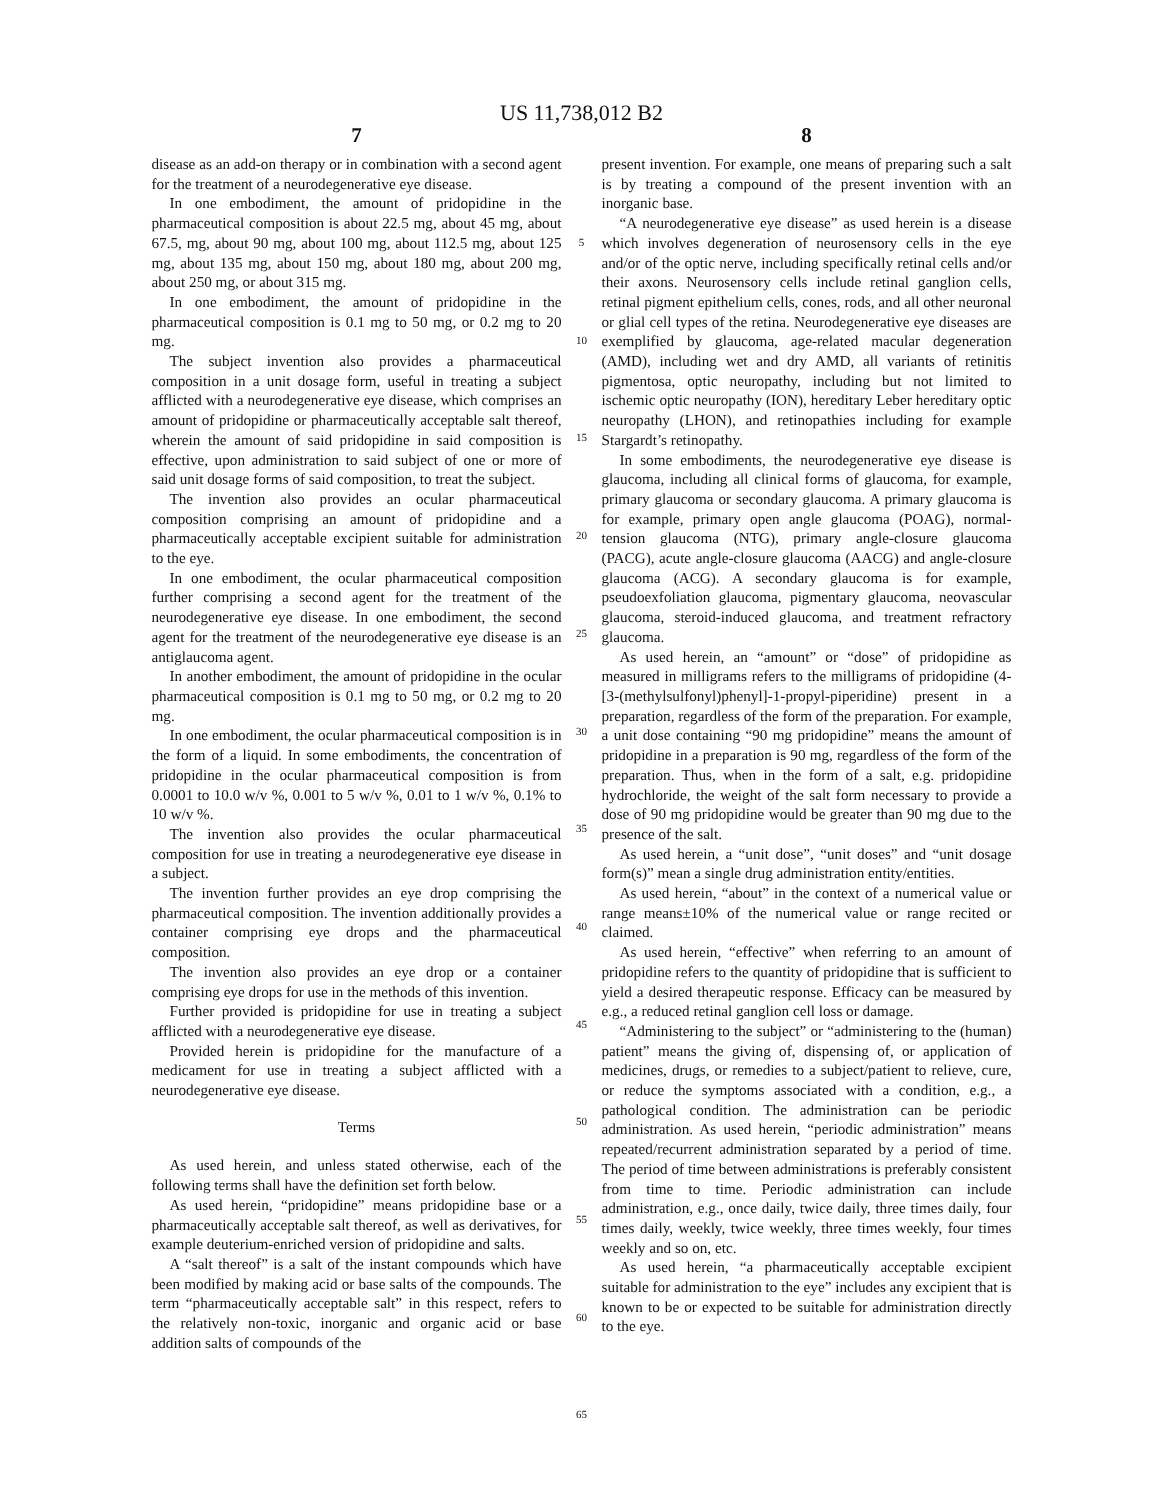US 11,738,012 B2
7
disease as an add-on therapy or in combination with a second agent for the treatment of a neurodegenerative eye disease.
In one embodiment, the amount of pridopidine in the pharmaceutical composition is about 22.5 mg, about 45 mg, about 67.5, mg, about 90 mg, about 100 mg, about 112.5 mg, about 125 mg, about 135 mg, about 150 mg, about 180 mg, about 200 mg, about 250 mg, or about 315 mg.
In one embodiment, the amount of pridopidine in the pharmaceutical composition is 0.1 mg to 50 mg, or 0.2 mg to 20 mg.
The subject invention also provides a pharmaceutical composition in a unit dosage form, useful in treating a subject afflicted with a neurodegenerative eye disease, which comprises an amount of pridopidine or pharmaceutically acceptable salt thereof, wherein the amount of said pridopidine in said composition is effective, upon administration to said subject of one or more of said unit dosage forms of said composition, to treat the subject.
The invention also provides an ocular pharmaceutical composition comprising an amount of pridopidine and a pharmaceutically acceptable excipient suitable for administration to the eye.
In one embodiment, the ocular pharmaceutical composition further comprising a second agent for the treatment of the neurodegenerative eye disease. In one embodiment, the second agent for the treatment of the neurodegenerative eye disease is an antiglaucoma agent.
In another embodiment, the amount of pridopidine in the ocular pharmaceutical composition is 0.1 mg to 50 mg, or 0.2 mg to 20 mg.
In one embodiment, the ocular pharmaceutical composition is in the form of a liquid. In some embodiments, the concentration of pridopidine in the ocular pharmaceutical composition is from 0.0001 to 10.0 w/v %, 0.001 to 5 w/v %, 0.01 to 1 w/v %, 0.1% to 10 w/v %.
The invention also provides the ocular pharmaceutical composition for use in treating a neurodegenerative eye disease in a subject.
The invention further provides an eye drop comprising the pharmaceutical composition. The invention additionally provides a container comprising eye drops and the pharmaceutical composition.
The invention also provides an eye drop or a container comprising eye drops for use in the methods of this invention.
Further provided is pridopidine for use in treating a subject afflicted with a neurodegenerative eye disease.
Provided herein is pridopidine for the manufacture of a medicament for use in treating a subject afflicted with a neurodegenerative eye disease.
Terms
As used herein, and unless stated otherwise, each of the following terms shall have the definition set forth below.
As used herein, “pridopidine” means pridopidine base or a pharmaceutically acceptable salt thereof, as well as derivatives, for example deuterium-enriched version of pridopidine and salts.
A “salt thereof” is a salt of the instant compounds which have been modified by making acid or base salts of the compounds. The term “pharmaceutically acceptable salt” in this respect, refers to the relatively non-toxic, inorganic and organic acid or base addition salts of compounds of the
5
10
15
20
25
30
35
40
45
50
55
60
65
8
present invention. For example, one means of preparing such a salt is by treating a compound of the present invention with an inorganic base.
“A neurodegenerative eye disease” as used herein is a disease which involves degeneration of neurosensory cells in the eye and/or of the optic nerve, including specifically retinal cells and/or their axons. Neurosensory cells include retinal ganglion cells, retinal pigment epithelium cells, cones, rods, and all other neuronal or glial cell types of the retina. Neurodegenerative eye diseases are exemplified by glaucoma, age-related macular degeneration (AMD), including wet and dry AMD, all variants of retinitis pigmentosa, optic neuropathy, including but not limited to ischemic optic neuropathy (ION), hereditary Leber hereditary optic neuropathy (LHON), and retinopathies including for example Stargardt’s retinopathy.
In some embodiments, the neurodegenerative eye disease is glaucoma, including all clinical forms of glaucoma, for example, primary glaucoma or secondary glaucoma. A primary glaucoma is for example, primary open angle glaucoma (POAG), normal-tension glaucoma (NTG), primary angle-closure glaucoma (PACG), acute angle-closure glaucoma (AACG) and angle-closure glaucoma (ACG). A secondary glaucoma is for example, pseudoexfoliation glaucoma, pigmentary glaucoma, neovascular glaucoma, steroid-induced glaucoma, and treatment refractory glaucoma.
As used herein, an “amount” or “dose” of pridopidine as measured in milligrams refers to the milligrams of pridopidine (4-[3-(methylsulfonyl)phenyl]-1-propyl-piperidine) present in a preparation, regardless of the form of the preparation. For example, a unit dose containing “90 mg pridopidine” means the amount of pridopidine in a preparation is 90 mg, regardless of the form of the preparation. Thus, when in the form of a salt, e.g. pridopidine hydrochloride, the weight of the salt form necessary to provide a dose of 90 mg pridopidine would be greater than 90 mg due to the presence of the salt.
As used herein, a “unit dose”, “unit doses” and “unit dosage form(s)” mean a single drug administration entity/entities.
As used herein, “about” in the context of a numerical value or range means±10% of the numerical value or range recited or claimed.
As used herein, “effective” when referring to an amount of pridopidine refers to the quantity of pridopidine that is sufficient to yield a desired therapeutic response. Efficacy can be measured by e.g., a reduced retinal ganglion cell loss or damage.
“Administering to the subject” or “administering to the (human) patient” means the giving of, dispensing of, or application of medicines, drugs, or remedies to a subject/patient to relieve, cure, or reduce the symptoms associated with a condition, e.g., a pathological condition. The administration can be periodic administration. As used herein, “periodic administration” means repeated/recurrent administration separated by a period of time. The period of time between administrations is preferably consistent from time to time. Periodic administration can include administration, e.g., once daily, twice daily, three times daily, four times daily, weekly, twice weekly, three times weekly, four times weekly and so on, etc.
As used herein, “a pharmaceutically acceptable excipient suitable for administration to the eye” includes any excipient that is known to be or expected to be suitable for administration directly to the eye.